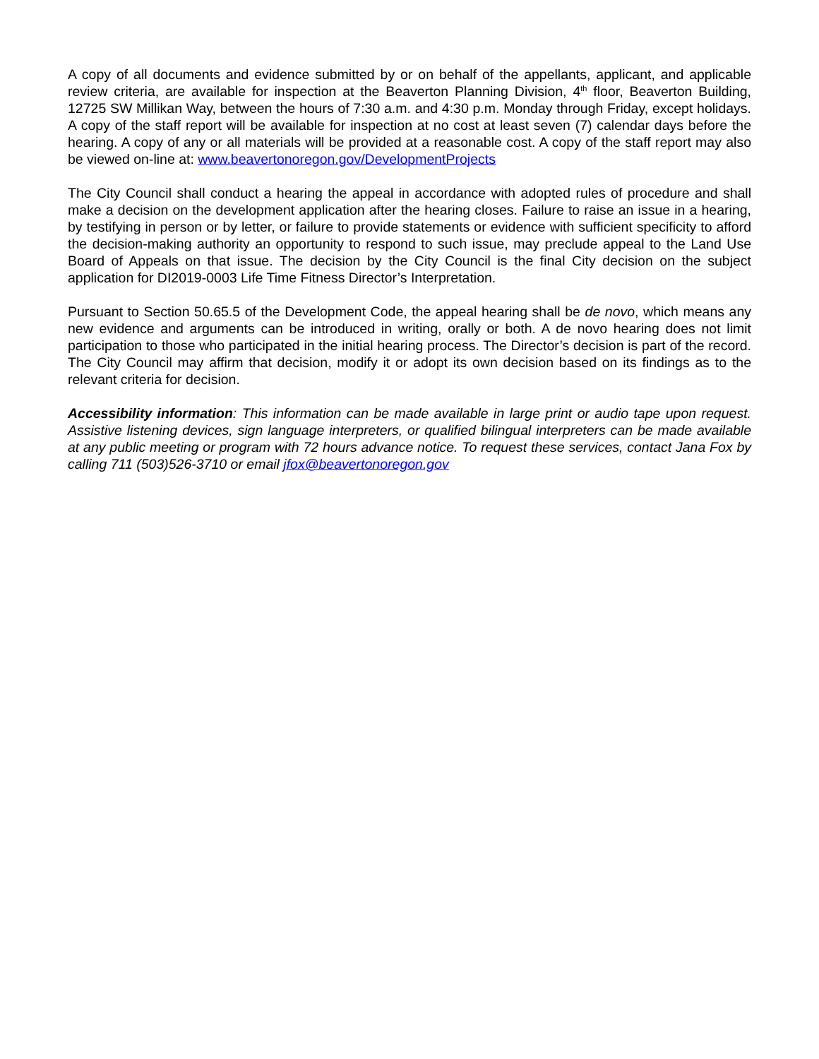A copy of all documents and evidence submitted by or on behalf of the appellants, applicant, and applicable review criteria, are available for inspection at the Beaverton Planning Division, 4<sup>th</sup> floor, Beaverton Building, 12725 SW Millikan Way, between the hours of 7:30 a.m. and 4:30 p.m. Monday through Friday, except holidays. A copy of the staff report will be available for inspection at no cost at least seven (7) calendar days before the hearing. A copy of any or all materials will be provided at a reasonable cost. A copy of the staff report may also be viewed on-line at: www.beavertonoregon.gov/DevelopmentProjects
The City Council shall conduct a hearing the appeal in accordance with adopted rules of procedure and shall make a decision on the development application after the hearing closes. Failure to raise an issue in a hearing, by testifying in person or by letter, or failure to provide statements or evidence with sufficient specificity to afford the decision-making authority an opportunity to respond to such issue, may preclude appeal to the Land Use Board of Appeals on that issue. The decision by the City Council is the final City decision on the subject application for DI2019-0003 Life Time Fitness Director’s Interpretation.
Pursuant to Section 50.65.5 of the Development Code, the appeal hearing shall be de novo, which means any new evidence and arguments can be introduced in writing, orally or both. A de novo hearing does not limit participation to those who participated in the initial hearing process. The Director’s decision is part of the record. The City Council may affirm that decision, modify it or adopt its own decision based on its findings as to the relevant criteria for decision.
Accessibility information: This information can be made available in large print or audio tape upon request. Assistive listening devices, sign language interpreters, or qualified bilingual interpreters can be made available at any public meeting or program with 72 hours advance notice. To request these services, contact Jana Fox by calling 711 (503)526-3710 or email jfox@beavertonoregon.gov